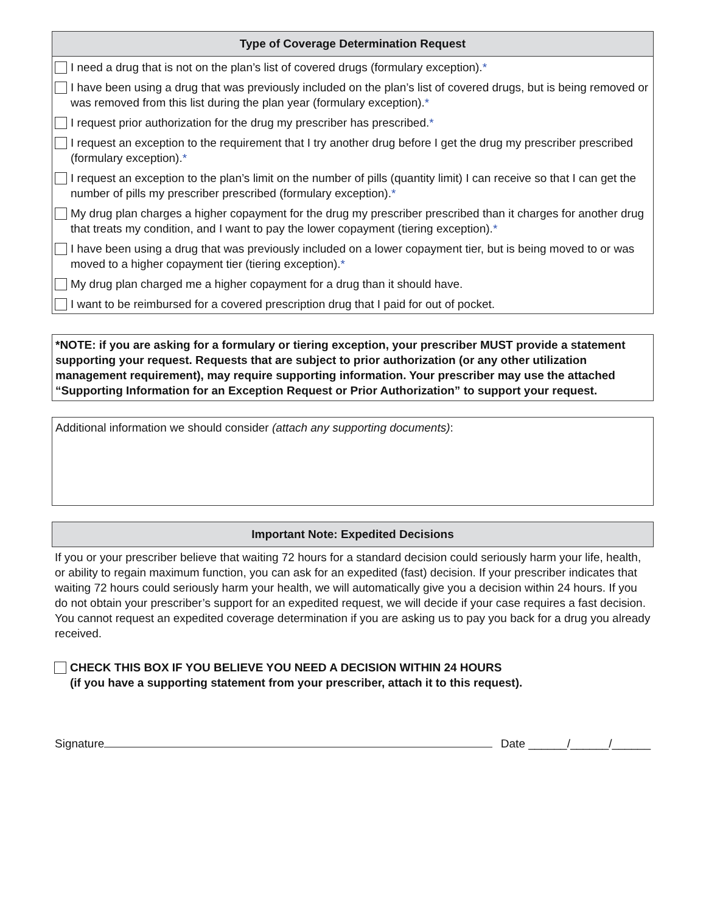Type of Coverage Determination Request
I need a drug that is not on the plan’s list of covered drugs (formulary exception).*
I have been using a drug that was previously included on the plan’s list of covered drugs, but is being removed or was removed from this list during the plan year (formulary exception).*
I request prior authorization for the drug my prescriber has prescribed.*
I request an exception to the requirement that I try another drug before I get the drug my prescriber prescribed (formulary exception).*
I request an exception to the plan’s limit on the number of pills (quantity limit) I can receive so that I can get the number of pills my prescriber prescribed (formulary exception).*
My drug plan charges a higher copayment for the drug my prescriber prescribed than it charges for another drug that treats my condition, and I want to pay the lower copayment (tiering exception).*
I have been using a drug that was previously included on a lower copayment tier, but is being moved to or was moved to a higher copayment tier (tiering exception).*
My drug plan charged me a higher copayment for a drug than it should have.
I want to be reimbursed for a covered prescription drug that I paid for out of pocket.
*NOTE: if you are asking for a formulary or tiering exception, your prescriber MUST provide a statement supporting your request. Requests that are subject to prior authorization (or any other utilization management requirement), may require supporting information. Your prescriber may use the attached “Supporting Information for an Exception Request or Prior Authorization” to support your request.
Additional information we should consider (attach any supporting documents):
Important Note: Expedited Decisions
If you or your prescriber believe that waiting 72 hours for a standard decision could seriously harm your life, health, or ability to regain maximum function, you can ask for an expedited (fast) decision. If your prescriber indicates that waiting 72 hours could seriously harm your health, we will automatically give you a decision within 24 hours. If you do not obtain your prescriber’s support for an expedited request, we will decide if your case requires a fast decision. You cannot request an expedited coverage determination if you are asking us to pay you back for a drug you already received.
CHECK THIS BOX IF YOU BELIEVE YOU NEED A DECISION WITHIN 24 HOURS
(if you have a supporting statement from your prescriber, attach it to this request).
Signature Date ______/______/______